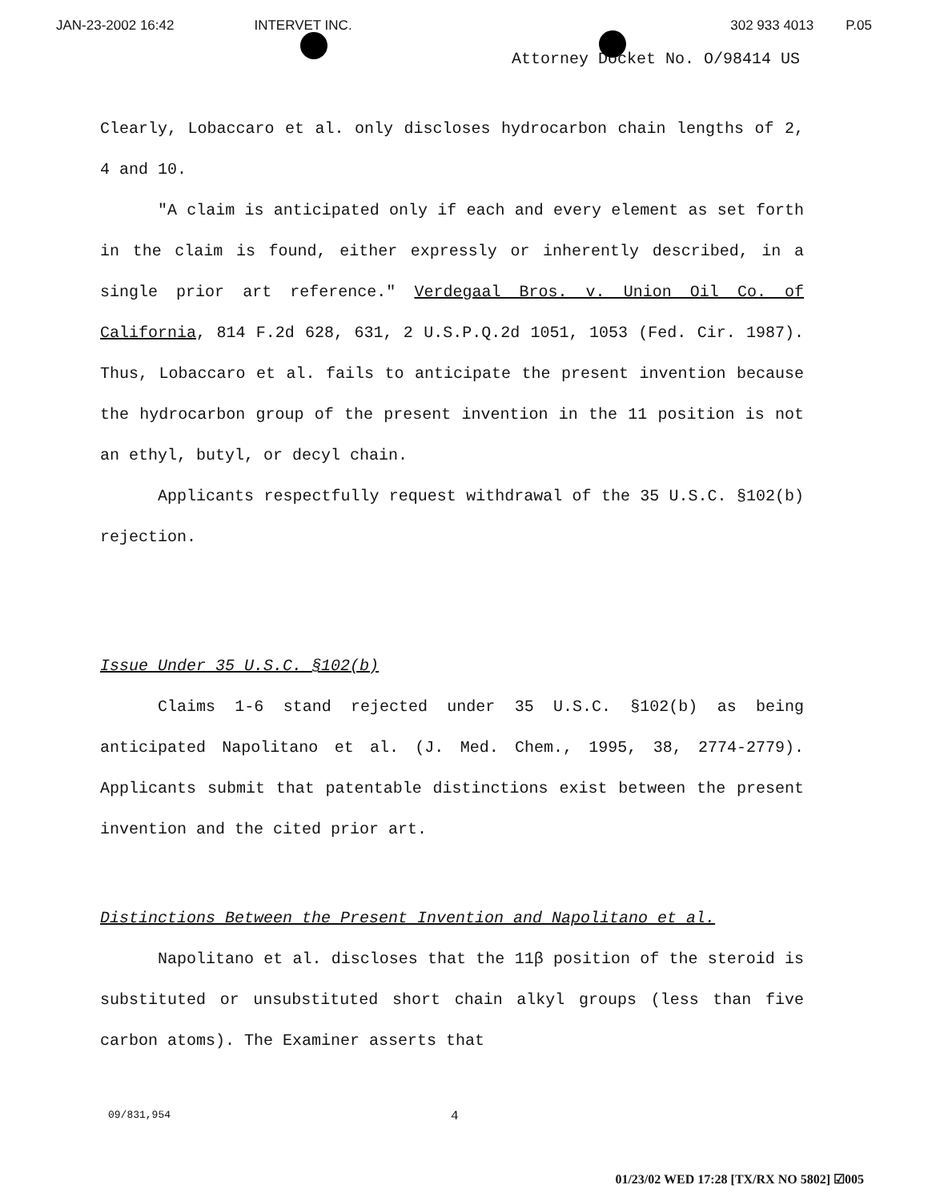JAN-23-2002 16:42 INTERVET INC. 302 933 4013 P.05
Attorney Docket No. O/98414 US
Clearly, Lobaccaro et al. only discloses hydrocarbon chain lengths of 2, 4 and 10.
"A claim is anticipated only if each and every element as set forth in the claim is found, either expressly or inherently described, in a single prior art reference." Verdegaal Bros. v. Union Oil Co. of California, 814 F.2d 628, 631, 2 U.S.P.Q.2d 1051, 1053 (Fed. Cir. 1987). Thus, Lobaccaro et al. fails to anticipate the present invention because the hydrocarbon group of the present invention in the 11 position is not an ethyl, butyl, or decyl chain.
Applicants respectfully request withdrawal of the 35 U.S.C. §102(b) rejection.
Issue Under 35 U.S.C. §102(b)
Claims 1-6 stand rejected under 35 U.S.C. §102(b) as being anticipated Napolitano et al. (J. Med. Chem., 1995, 38, 2774-2779). Applicants submit that patentable distinctions exist between the present invention and the cited prior art.
Distinctions Between the Present Invention and Napolitano et al.
Napolitano et al. discloses that the 11β position of the steroid is substituted or unsubstituted short chain alkyl groups (less than five carbon atoms). The Examiner asserts that
09/831,954 4
01/23/02 WED 17:28 [TX/RX NO 5802] ☑005